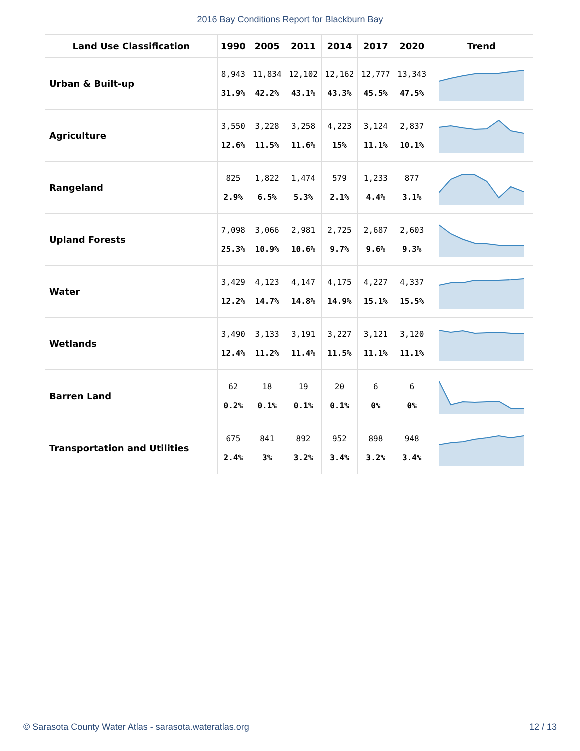2016 Bay Conditions Report for Blackburn Bay
| Land Use Classification | 1990 | 2005 | 2011 | 2014 | 2017 | 2020 | Trend |
| --- | --- | --- | --- | --- | --- | --- | --- |
| Urban & Built-up | 8,943 31.9% | 11,834 42.2% | 12,102 43.1% | 12,162 43.3% | 12,777 45.5% | 13,343 47.5% | |
| Agriculture | 3,550 12.6% | 3,228 11.5% | 3,258 11.6% | 4,223 15% | 3,124 11.1% | 2,837 10.1% | |
| Rangeland | 825 2.9% | 1,822 6.5% | 1,474 5.3% | 579 2.1% | 1,233 4.4% | 877 3.1% | |
| Upland Forests | 7,098 25.3% | 3,066 10.9% | 2,981 10.6% | 2,725 9.7% | 2,687 9.6% | 2,603 9.3% | |
| Water | 3,429 12.2% | 4,123 14.7% | 4,147 14.8% | 4,175 14.9% | 4,227 15.1% | 4,337 15.5% | |
| Wetlands | 3,490 12.4% | 3,133 11.2% | 3,191 11.4% | 3,227 11.5% | 3,121 11.1% | 3,120 11.1% | |
| Barren Land | 62 0.2% | 18 0.1% | 19 0.1% | 20 0.1% | 6 0% | 6 0% | |
| Transportation and Utilities | 675 2.4% | 841 3% | 892 3.2% | 952 3.4% | 898 3.2% | 948 3.4% | |
© Sarasota County Water Atlas - sarasota.wateratlas.org 12 / 13